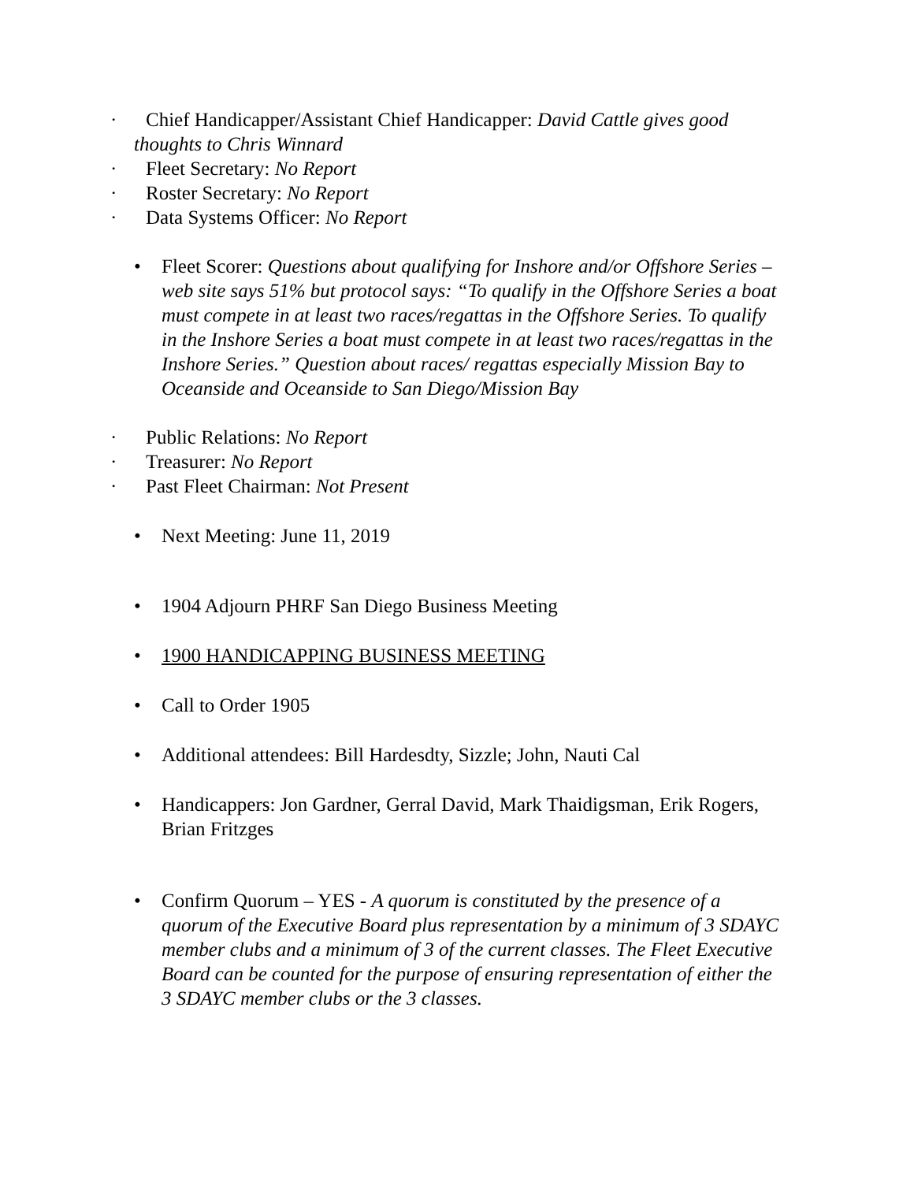· Chief Handicapper/Assistant Chief Handicapper: David Cattle gives good
thoughts to Chris Winnard
· Fleet Secretary: No Report
· Roster Secretary: No Report
· Data Systems Officer: No Report
• Fleet Scorer: Questions about qualifying for Inshore and/or Offshore Series – web site says 51% but protocol says: “To qualify in the Offshore Series a boat must compete in at least two races/regattas in the Offshore Series. To qualify in the Inshore Series a boat must compete in at least two races/regattas in the Inshore Series.” Question about races/ regattas especially Mission Bay to Oceanside and Oceanside to San Diego/Mission Bay
· Public Relations: No Report
· Treasurer: No Report
· Past Fleet Chairman: Not Present
• Next Meeting: June 11, 2019
• 1904 Adjourn PHRF San Diego Business Meeting
• 1900 HANDICAPPING BUSINESS MEETING
• Call to Order 1905
• Additional attendees: Bill Hardesdty, Sizzle; John, Nauti Cal
• Handicappers: Jon Gardner, Gerral David, Mark Thaidigsman, Erik Rogers, Brian Fritzges
• Confirm Quorum – YES - A quorum is constituted by the presence of a quorum of the Executive Board plus representation by a minimum of 3 SDAYC member clubs and a minimum of 3 of the current classes. The Fleet Executive Board can be counted for the purpose of ensuring representation of either the 3 SDAYC member clubs or the 3 classes.